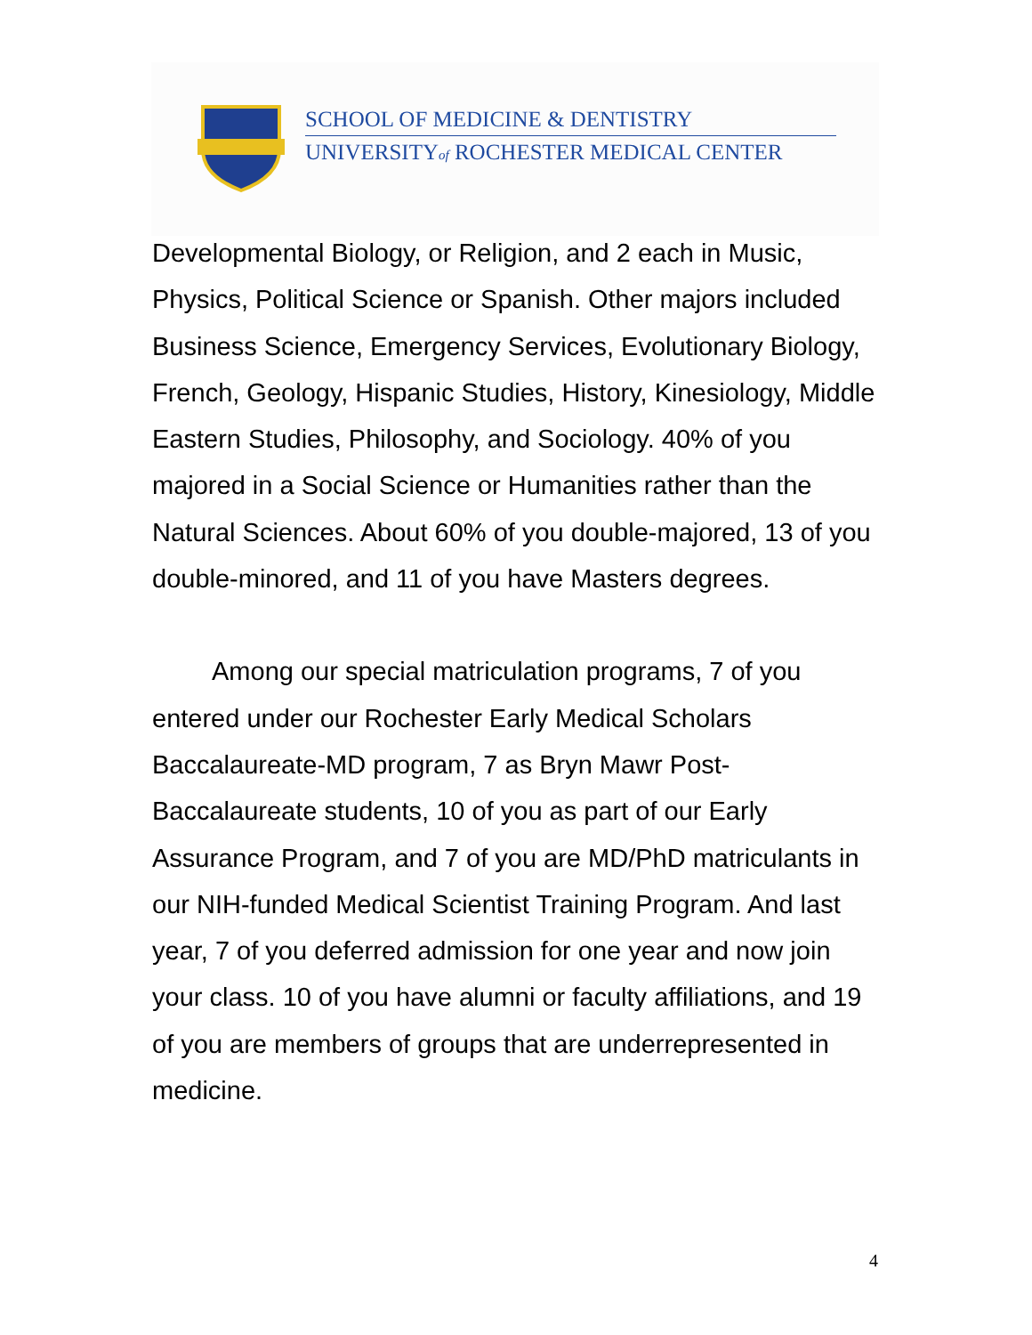SCHOOL OF MEDICINE & DENTISTRY
UNIVERSITYof ROCHESTER MEDICAL CENTER
Developmental Biology, or Religion, and 2 each in Music, Physics, Political Science or Spanish. Other majors included Business Science, Emergency Services, Evolutionary Biology, French, Geology, Hispanic Studies, History, Kinesiology, Middle Eastern Studies, Philosophy, and Sociology. 40% of you majored in a Social Science or Humanities rather than the Natural Sciences. About 60% of you double-majored, 13 of you double-minored, and 11 of you have Masters degrees.
Among our special matriculation programs, 7 of you entered under our Rochester Early Medical Scholars Baccalaureate-MD program, 7 as Bryn Mawr Post-Baccalaureate students, 10 of you as part of our Early Assurance Program, and 7 of you are MD/PhD matriculants in our NIH-funded Medical Scientist Training Program. And last year, 7 of you deferred admission for one year and now join your class. 10 of you have alumni or faculty affiliations, and 19 of you are members of groups that are underrepresented in medicine.
4